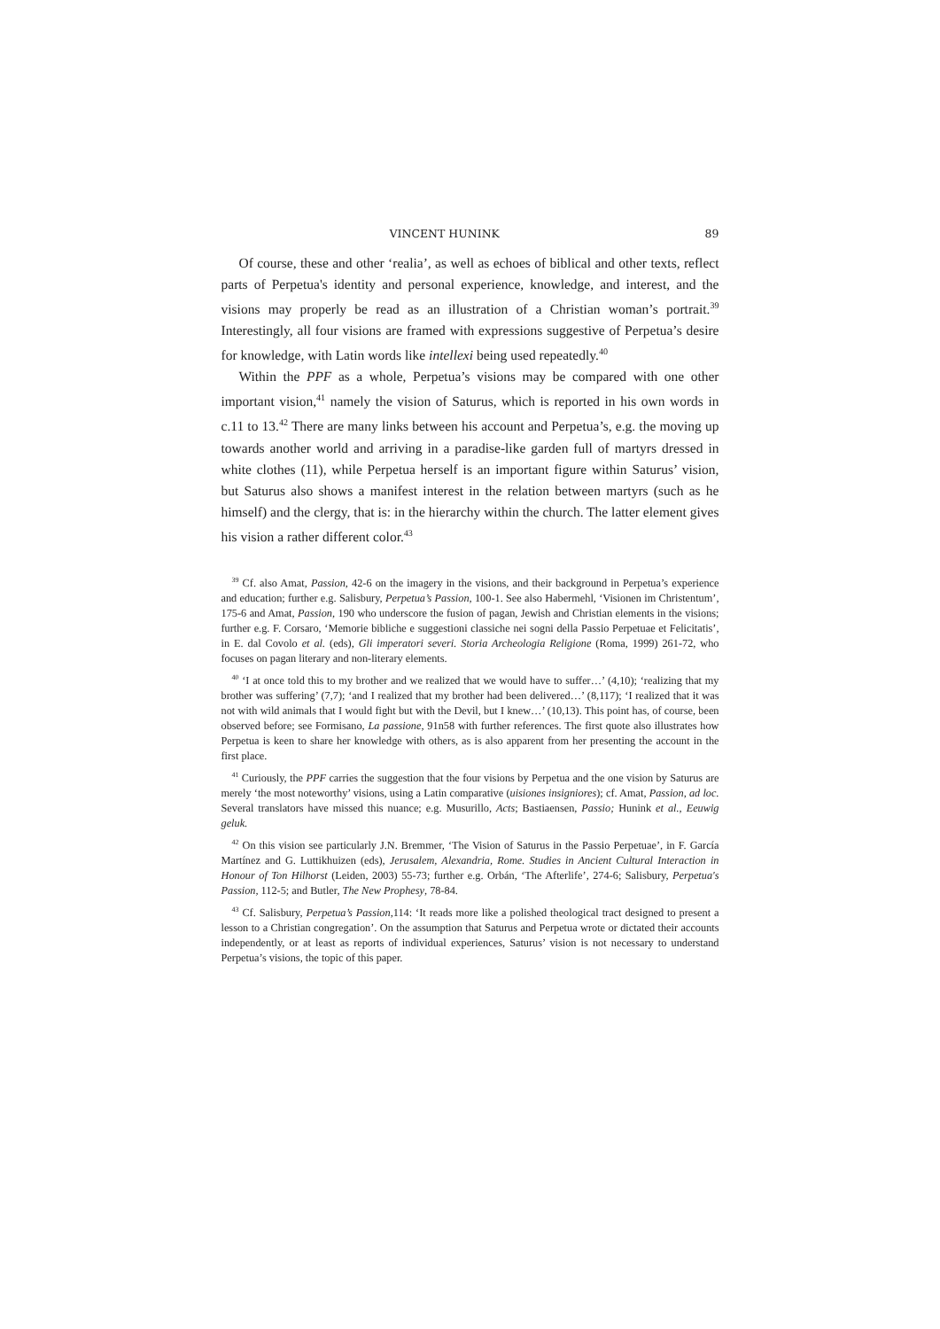VINCENT HUNINK 89
Of course, these and other ‘realia’, as well as echoes of biblical and other texts, reflect parts of Perpetua's identity and personal experience, knowledge, and interest, and the visions may properly be read as an illustration of a Christian woman’s portrait.<sup>39</sup> Interestingly, all four visions are framed with expressions suggestive of Perpetua’s desire for knowledge, with Latin words like intellexi being used repeatedly.<sup>40</sup>
Within the PPF as a whole, Perpetua’s visions may be compared with one other important vision,<sup>41</sup> namely the vision of Saturus, which is reported in his own words in c.11 to 13.<sup>42</sup> There are many links between his account and Perpetua’s, e.g. the moving up towards another world and arriving in a paradise-like garden full of martyrs dressed in white clothes (11), while Perpetua herself is an important figure within Saturus’ vision, but Saturus also shows a manifest interest in the relation between martyrs (such as he himself) and the clergy, that is: in the hierarchy within the church. The latter element gives his vision a rather different color.<sup>43</sup>
<sup>39</sup> Cf. also Amat, Passion, 42-6 on the imagery in the visions, and their background in Perpetua’s experience and education; further e.g. Salisbury, Perpetua’s Passion, 100-1. See also Habermehl, ‘Visionen im Christentum’, 175-6 and Amat, Passion, 190 who underscore the fusion of pagan, Jewish and Christian elements in the visions; further e.g. F. Corsaro, ‘Memorie bibliche e suggestioni classiche nei sogni della Passio Perpetuae et Felicitatis’, in E. dal Covolo et al. (eds), Gli imperatori severi. Storia Archeologia Religione (Roma, 1999) 261-72, who focuses on pagan literary and non-literary elements.
<sup>40</sup> ‘I at once told this to my brother and we realized that we would have to suffer…’ (4,10); ‘realizing that my brother was suffering’ (7,7); ‘and I realized that my brother had been delivered…’ (8,117); ‘I realized that it was not with wild animals that I would fight but with the Devil, but I knew…’ (10,13). This point has, of course, been observed before; see Formisano, La passione, 91n58 with further references. The first quote also illustrates how Perpetua is keen to share her knowledge with others, as is also apparent from her presenting the account in the first place.
<sup>41</sup> Curiously, the PPF carries the suggestion that the four visions by Perpetua and the one vision by Saturus are merely ‘the most noteworthy’ visions, using a Latin comparative (uisiones insigniores); cf. Amat, Passion, ad loc. Several translators have missed this nuance; e.g. Musurillo, Acts; Bastiaensen, Passio; Hunink et al., Eeuwig geluk.
<sup>42</sup> On this vision see particularly J.N. Bremmer, ‘The Vision of Saturus in the Passio Perpetuae’, in F. García Martínez and G. Luttikhuizen (eds), Jerusalem, Alexandria, Rome. Studies in Ancient Cultural Interaction in Honour of Ton Hilhorst (Leiden, 2003) 55-73; further e.g. Orbán, ‘The Afterlife’, 274-6; Salisbury, Perpetua's Passion, 112-5; and Butler, The New Prophesy, 78-84.
<sup>43</sup> Cf. Salisbury, Perpetua’s Passion,114: ‘It reads more like a polished theological tract designed to present a lesson to a Christian congregation’. On the assumption that Saturus and Perpetua wrote or dictated their accounts independently, or at least as reports of individual experiences, Saturus’ vision is not necessary to understand Perpetua’s visions, the topic of this paper.